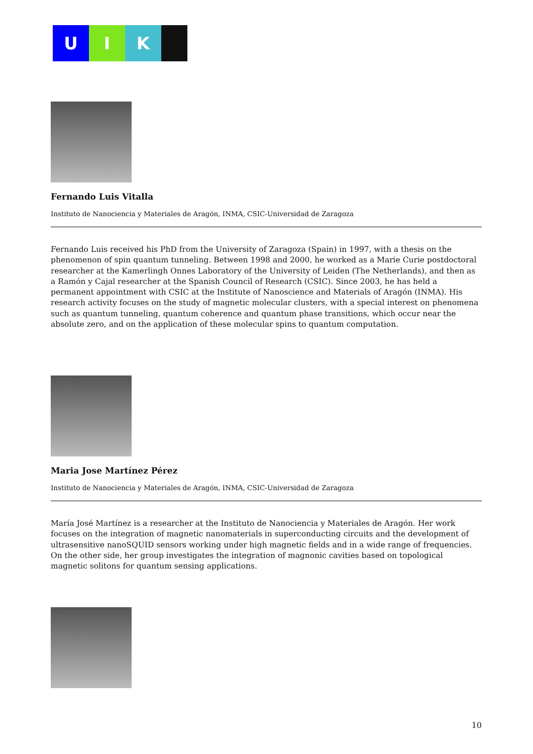U I K
Fernando Luis Vitalla
Instituto de Nanociencia y Materiales de Aragón, INMA, CSIC-Universidad de Zaragoza
Fernando Luis received his PhD from the University of Zaragoza (Spain) in 1997, with a thesis on the phenomenon of spin quantum tunneling. Between 1998 and 2000, he worked as a Marie Curie postdoctoral researcher at the Kamerlingh Onnes Laboratory of the University of Leiden (The Netherlands), and then as a Ramón y Cajal researcher at the Spanish Council of Research (CSIC). Since 2003, he has held a permanent appointment with CSIC at the Institute of Nanoscience and Materials of Aragón (INMA). His research activity focuses on the study of magnetic molecular clusters, with a special interest on phenomena such as quantum tunneling, quantum coherence and quantum phase transitions, which occur near the absolute zero, and on the application of these molecular spins to quantum computation.
Maria Jose Martínez Pérez
Instituto de Nanociencia y Materiales de Aragón, INMA, CSIC-Universidad de Zaragoza
María José Martínez is a researcher at the Instituto de Nanociencia y Materiales de Aragón. Her work focuses on the integration of magnetic nanomaterials in superconducting circuits and the development of ultrasensitive nanoSQUID sensors working under high magnetic fields and in a wide range of frequencies. On the other side, her group investigates the integration of magnonic cavities based on topological magnetic solitons for quantum sensing applications.
10